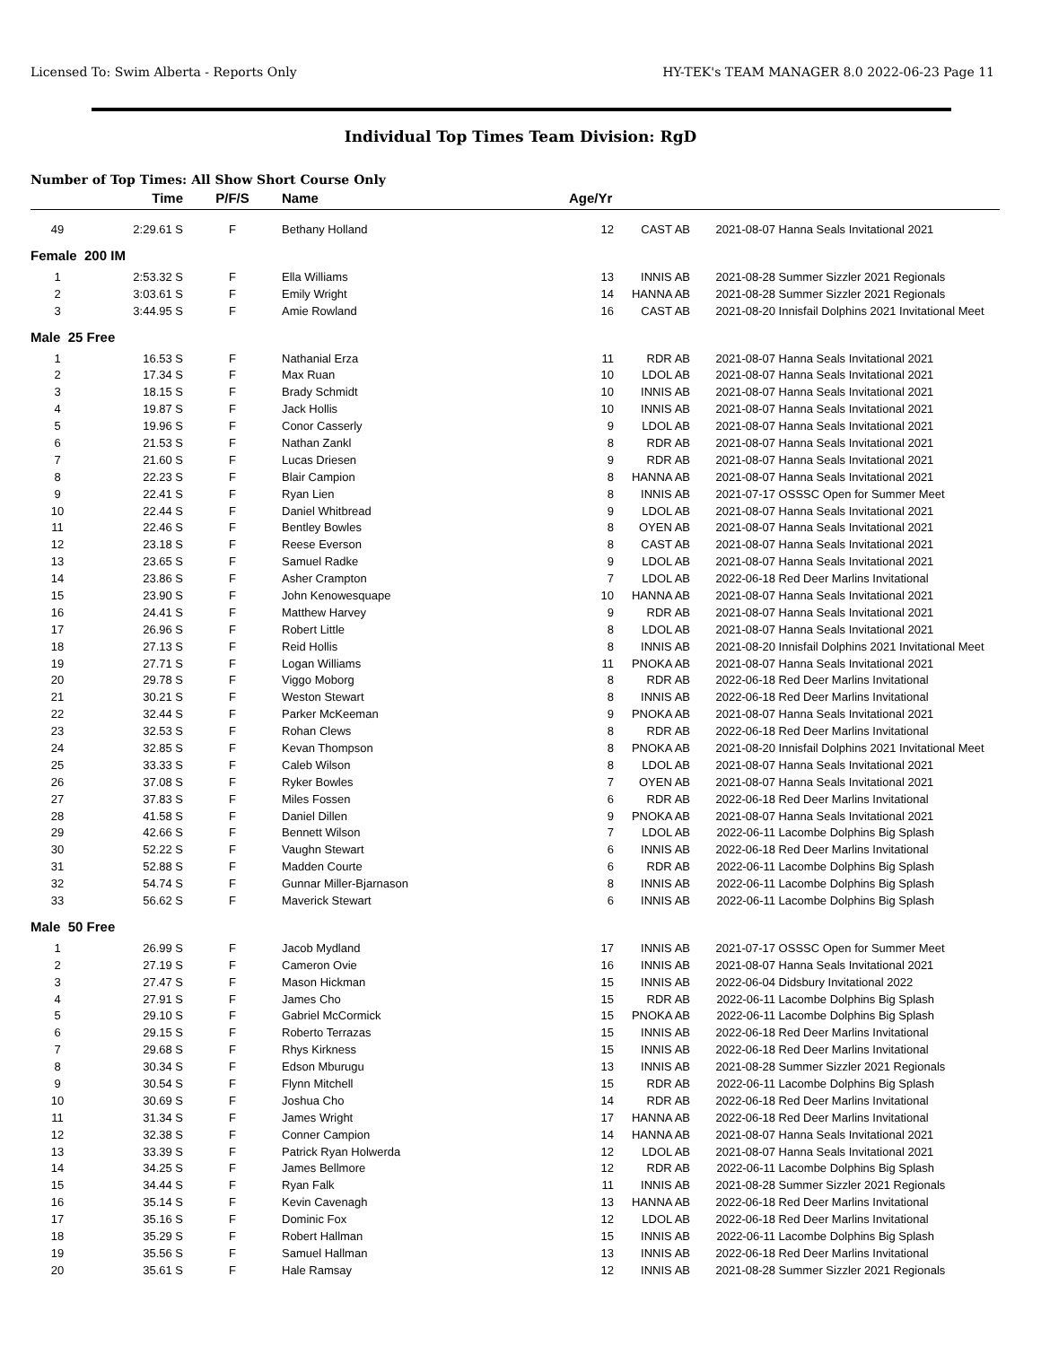Licensed To: Swim Alberta - Reports Only HY-TEK's TEAM MANAGER 8.0 2022-06-23 Page 11
Individual Top Times Team Division: RgD
Number of Top Times: All Show Short Course Only
| | Time | P/F/S | Name | Age/Yr | | | |
| --- | --- | --- | --- | --- | --- | --- | --- |
| 49 | 2:29.61 S | F | Bethany Holland | 12 | CAST AB | 2021-08-07 | Hanna Seals Invitational 2021 |
| Female 200 IM | | | | | | | |
| 1 | 2:53.32 S | F | Ella Williams | 13 | INNIS AB | 2021-08-28 | Summer Sizzler 2021 Regionals |
| 2 | 3:03.61 S | F | Emily Wright | 14 | HANNA AB | 2021-08-28 | Summer Sizzler 2021 Regionals |
| 3 | 3:44.95 S | F | Amie Rowland | 16 | CAST AB | 2021-08-20 | Innisfail Dolphins 2021 Invitational Meet |
| Male 25 Free | | | | | | | |
| 1 | 16.53 S | F | Nathanial Erza | 11 | RDR AB | 2021-08-07 | Hanna Seals Invitational 2021 |
| 2 | 17.34 S | F | Max Ruan | 10 | LDOL AB | 2021-08-07 | Hanna Seals Invitational 2021 |
| 3 | 18.15 S | F | Brady Schmidt | 10 | INNIS AB | 2021-08-07 | Hanna Seals Invitational 2021 |
| 4 | 19.87 S | F | Jack Hollis | 10 | INNIS AB | 2021-08-07 | Hanna Seals Invitational 2021 |
| 5 | 19.96 S | F | Conor Casserly | 9 | LDOL AB | 2021-08-07 | Hanna Seals Invitational 2021 |
| 6 | 21.53 S | F | Nathan Zankl | 8 | RDR AB | 2021-08-07 | Hanna Seals Invitational 2021 |
| 7 | 21.60 S | F | Lucas Driesen | 9 | RDR AB | 2021-08-07 | Hanna Seals Invitational 2021 |
| 8 | 22.23 S | F | Blair Campion | 8 | HANNA AB | 2021-08-07 | Hanna Seals Invitational 2021 |
| 9 | 22.41 S | F | Ryan Lien | 8 | INNIS AB | 2021-07-17 | OSSSC Open for Summer Meet |
| 10 | 22.44 S | F | Daniel Whitbread | 9 | LDOL AB | 2021-08-07 | Hanna Seals Invitational 2021 |
| 11 | 22.46 S | F | Bentley Bowles | 8 | OYEN AB | 2021-08-07 | Hanna Seals Invitational 2021 |
| 12 | 23.18 S | F | Reese Everson | 8 | CAST AB | 2021-08-07 | Hanna Seals Invitational 2021 |
| 13 | 23.65 S | F | Samuel Radke | 9 | LDOL AB | 2021-08-07 | Hanna Seals Invitational 2021 |
| 14 | 23.86 S | F | Asher Crampton | 7 | LDOL AB | 2022-06-18 | Red Deer Marlins Invitational |
| 15 | 23.90 S | F | John Kenowesquape | 10 | HANNA AB | 2021-08-07 | Hanna Seals Invitational 2021 |
| 16 | 24.41 S | F | Matthew Harvey | 9 | RDR AB | 2021-08-07 | Hanna Seals Invitational 2021 |
| 17 | 26.96 S | F | Robert Little | 8 | LDOL AB | 2021-08-07 | Hanna Seals Invitational 2021 |
| 18 | 27.13 S | F | Reid Hollis | 8 | INNIS AB | 2021-08-20 | Innisfail Dolphins 2021 Invitational Meet |
| 19 | 27.71 S | F | Logan Williams | 11 | PNOKA AB | 2021-08-07 | Hanna Seals Invitational 2021 |
| 20 | 29.78 S | F | Viggo Moborg | 8 | RDR AB | 2022-06-18 | Red Deer Marlins Invitational |
| 21 | 30.21 S | F | Weston Stewart | 8 | INNIS AB | 2022-06-18 | Red Deer Marlins Invitational |
| 22 | 32.44 S | F | Parker McKeeman | 9 | PNOKA AB | 2021-08-07 | Hanna Seals Invitational 2021 |
| 23 | 32.53 S | F | Rohan Clews | 8 | RDR AB | 2022-06-18 | Red Deer Marlins Invitational |
| 24 | 32.85 S | F | Kevan Thompson | 8 | PNOKA AB | 2021-08-20 | Innisfail Dolphins 2021 Invitational Meet |
| 25 | 33.33 S | F | Caleb Wilson | 8 | LDOL AB | 2021-08-07 | Hanna Seals Invitational 2021 |
| 26 | 37.08 S | F | Ryker Bowles | 7 | OYEN AB | 2021-08-07 | Hanna Seals Invitational 2021 |
| 27 | 37.83 S | F | Miles Fossen | 6 | RDR AB | 2022-06-18 | Red Deer Marlins Invitational |
| 28 | 41.58 S | F | Daniel Dillen | 9 | PNOKA AB | 2021-08-07 | Hanna Seals Invitational 2021 |
| 29 | 42.66 S | F | Bennett Wilson | 7 | LDOL AB | 2022-06-11 | Lacombe Dolphins Big Splash |
| 30 | 52.22 S | F | Vaughn Stewart | 6 | INNIS AB | 2022-06-18 | Red Deer Marlins Invitational |
| 31 | 52.88 S | F | Madden Courte | 6 | RDR AB | 2022-06-11 | Lacombe Dolphins Big Splash |
| 32 | 54.74 S | F | Gunnar Miller-Bjarnason | 8 | INNIS AB | 2022-06-11 | Lacombe Dolphins Big Splash |
| 33 | 56.62 S | F | Maverick Stewart | 6 | INNIS AB | 2022-06-11 | Lacombe Dolphins Big Splash |
| Male 50 Free | | | | | | | |
| 1 | 26.99 S | F | Jacob Mydland | 17 | INNIS AB | 2021-07-17 | OSSSC Open for Summer Meet |
| 2 | 27.19 S | F | Cameron Ovie | 16 | INNIS AB | 2021-08-07 | Hanna Seals Invitational 2021 |
| 3 | 27.47 S | F | Mason Hickman | 15 | INNIS AB | 2022-06-04 | Didsbury Invitational 2022 |
| 4 | 27.91 S | F | James Cho | 15 | RDR AB | 2022-06-11 | Lacombe Dolphins Big Splash |
| 5 | 29.10 S | F | Gabriel McCormick | 15 | PNOKA AB | 2022-06-11 | Lacombe Dolphins Big Splash |
| 6 | 29.15 S | F | Roberto Terrazas | 15 | INNIS AB | 2022-06-18 | Red Deer Marlins Invitational |
| 7 | 29.68 S | F | Rhys Kirkness | 15 | INNIS AB | 2022-06-18 | Red Deer Marlins Invitational |
| 8 | 30.34 S | F | Edson Mburugu | 13 | INNIS AB | 2021-08-28 | Summer Sizzler 2021 Regionals |
| 9 | 30.54 S | F | Flynn Mitchell | 15 | RDR AB | 2022-06-11 | Lacombe Dolphins Big Splash |
| 10 | 30.69 S | F | Joshua Cho | 14 | RDR AB | 2022-06-18 | Red Deer Marlins Invitational |
| 11 | 31.34 S | F | James Wright | 17 | HANNA AB | 2022-06-18 | Red Deer Marlins Invitational |
| 12 | 32.38 S | F | Conner Campion | 14 | HANNA AB | 2021-08-07 | Hanna Seals Invitational 2021 |
| 13 | 33.39 S | F | Patrick Ryan Holwerda | 12 | LDOL AB | 2021-08-07 | Hanna Seals Invitational 2021 |
| 14 | 34.25 S | F | James Bellmore | 12 | RDR AB | 2022-06-11 | Lacombe Dolphins Big Splash |
| 15 | 34.44 S | F | Ryan Falk | 11 | INNIS AB | 2021-08-28 | Summer Sizzler 2021 Regionals |
| 16 | 35.14 S | F | Kevin Cavenagh | 13 | HANNA AB | 2022-06-18 | Red Deer Marlins Invitational |
| 17 | 35.16 S | F | Dominic Fox | 12 | LDOL AB | 2022-06-18 | Red Deer Marlins Invitational |
| 18 | 35.29 S | F | Robert Hallman | 15 | INNIS AB | 2022-06-11 | Lacombe Dolphins Big Splash |
| 19 | 35.56 S | F | Samuel Hallman | 13 | INNIS AB | 2022-06-18 | Red Deer Marlins Invitational |
| 20 | 35.61 S | F | Hale Ramsay | 12 | INNIS AB | 2021-08-28 | Summer Sizzler 2021 Regionals |